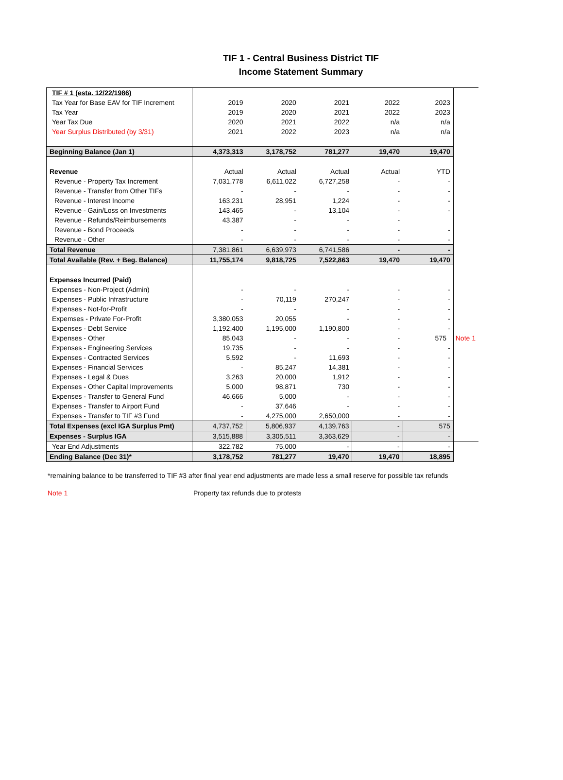TIF 1 - Central Business District TIF
Income Statement Summary
| TIF # 1 (esta. 12/22/1986) | | | | | | |
| Tax Year for Base EAV for TIF Increment | 2019 | 2020 | 2021 | 2022 | 2023 | |
| Tax Year | 2019 | 2020 | 2021 | 2022 | 2023 | |
| Year Tax Due | 2020 | 2021 | 2022 | n/a | n/a | |
| Year Surplus Distributed (by 3/31) | 2021 | 2022 | 2023 | n/a | n/a | |
| Beginning Balance (Jan 1) | 4,373,313 | 3,178,752 | 781,277 | 19,470 | 19,470 | |
| Revenue | Actual | Actual | Actual | Actual | YTD | |
| Revenue - Property Tax Increment | 7,031,778 | 6,611,022 | 6,727,258 | - | - | |
| Revenue - Transfer from Other TIFs | - | - | - | - | - | |
| Revenue - Interest Income | 163,231 | 28,951 | 1,224 | - | - | |
| Revenue - Gain/Loss on Investments | 143,465 | - | 13,104 | - | - | |
| Revenue - Refunds/Reimbursements | 43,387 | - | - | - | | |
| Revenue - Bond Proceeds | - | - | - | - | - | |
| Revenue - Other | - | - | - | - | - | |
| Total Revenue | 7,381,861 | 6,639,973 | 6,741,586 | - | - | |
| Total Available (Rev. + Beg. Balance) | 11,755,174 | 9,818,725 | 7,522,863 | 19,470 | 19,470 | |
| Expenses Incurred (Paid) | | | | | | |
| Expenses - Non-Project (Admin) | - | - | - | - | - | |
| Expenses - Public Infrastructure | - | 70,119 | 270,247 | - | - | |
| Expenses - Not-for-Profit | - | - | - | - | - | |
| Expemses - Private For-Profit | 3,380,053 | 20,055 | - | - | - | |
| Expenses - Debt Service | 1,192,400 | 1,195,000 | 1,190,800 | - | - | |
| Expenses - Other | 85,043 | - | - | - | 575 | Note 1 |
| Expenses - Engineering Services | 19,735 | - | - | - | - | |
| Expenses - Contracted Services | 5,592 | - | 11,693 | - | - | |
| Expenses - Financial Services | - | 85,247 | 14,381 | - | - | |
| Expenses - Legal & Dues | 3,263 | 20,000 | 1,912 | - | - | |
| Expenses - Other Capital Improvements | 5,000 | 98,871 | 730 | - | - | |
| Expenses - Transfer to General Fund | 46,666 | 5,000 | - | - | - | |
| Expenses - Transfer to Airport Fund | - | 37,646 | - | - | - | |
| Expenses - Transfer to TIF #3 Fund | - | 4,275,000 | 2,650,000 | - | - | |
| Total Expenses (excl IGA Surplus Pmt) | 4,737,752 | 5,806,937 | 4,139,763 | - | 575 | |
| Expenses - Surplus IGA | 3,515,888 | 3,305,511 | 3,363,629 | - | - | |
| Year End Adjustments | 322,782 | 75,000 | - | - | - | |
| Ending Balance (Dec 31)* | 3,178,752 | 781,277 | 19,470 | 19,470 | 18,895 | |
*remaining balance to be transferred to TIF #3 after final year end adjustments are made less a small reserve for possible tax refunds
Note 1 Property tax refunds due to protests